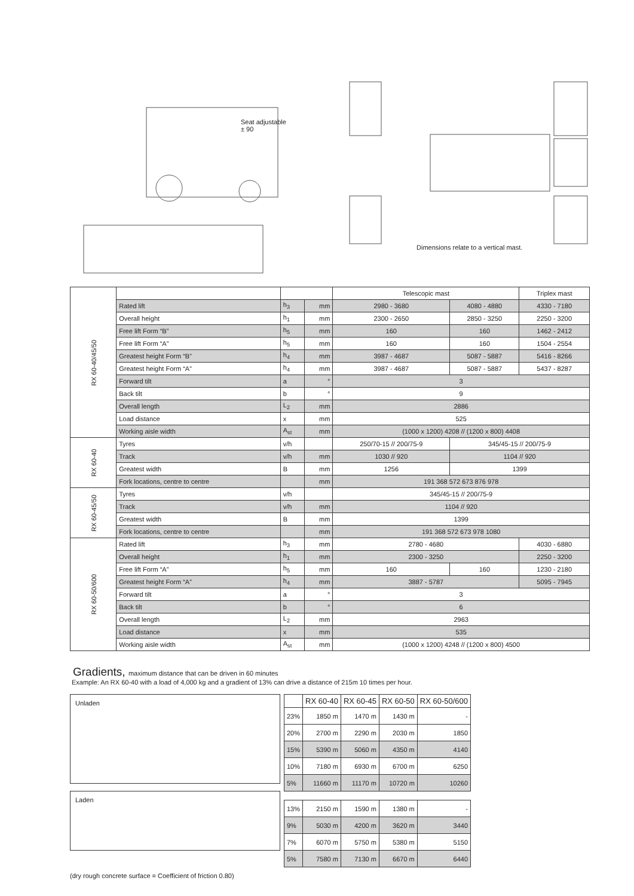Seat adjustable
± 90
Dimensions relate to a vertical mast.
| RX 60-40/45/50 | | | | Telescopic mast | | Triplex mast |
| | Rated lift | h<sub>3</sub> | mm | 2980 - 3680 | 4080 - 4880 | 4330 - 7180 |
| | Overall height | h<sub>1</sub> | mm | 2300 - 2650 | 2850 - 3250 | 2250 - 3200 |
| | Free lift Form “B” | h<sub>5</sub> | mm | 160 | 160 | 1462 - 2412 |
| | Free lift Form “A” | h<sub>5</sub> | mm | 160 | 160 | 1504 - 2554 |
| | Greatest height Form “B” | h<sub>4</sub> | mm | 3987 - 4687 | 5087 - 5887 | 5416 - 8266 |
| | Greatest height Form “A” | h<sub>4</sub> | mm | 3987 - 4687 | 5087 - 5887 | 5437 - 8287 |
| | Forward tilt | a | ° | 3 | | |
| | Back tilt | b | ° | 9 | | |
| | Overall length | L<sub>2</sub> | mm | 2886 | | |
| | Load distance | x | mm | 525 | | |
| | Working aisle width | A<sub>st</sub> | mm | (1000 x 1200) 4208 // (1200 x 800) 4408 | | |
| RX 60-40 | Tyres | v/h | | 250/70-15 // 200/75-9 | 345/45-15 // 200/75-9 | |
| | Track | v/h | mm | 1030 // 920 | 1104 // 920 | |
| | Greatest width | B | mm | 1256 | 1399 | |
| | Fork locations, centre to centre | | mm | 191 368 572 673 876 978 | | |
| RX 60-45/50 | Tyres | v/h | | 345/45-15 // 200/75-9 | | |
| | Track | v/h | mm | 1104 // 920 | | |
| | Greatest width | B | mm | 1399 | | |
| | Fork locations, centre to centre | | mm | 191 368 572 673 978 1080 | | |
| RX 60-50/600 | Rated lift | h<sub>3</sub> | mm | 2780 - 4680 | | 4030 - 6880 |
| | Overall height | h<sub>1</sub> | mm | 2300 - 3250 | | 2250 - 3200 |
| | Free lift Form “A” | h<sub>5</sub> | mm | 160 | 160 | 1230 - 2180 |
| | Greatest height Form “A” | h<sub>4</sub> | mm | 3887 - 5787 | | 5095 - 7945 |
| | Forward tilt | a | ° | 3 | | |
| | Back tilt | b | ° | 6 | | |
| | Overall length | L<sub>2</sub> | mm | 2963 | | |
| | Load distance | x | mm | 535 | | |
| | Working aisle width | A<sub>st</sub> | mm | (1000 x 1200) 4248 // (1200 x 800) 4500 | | |
Gradients, maximum distance that can be driven in 60 minutes
Example: An RX 60-40 with a load of 4,000 kg and a gradient of 13% can drive a distance of 215m 10 times per hour.
Unladen
Laden
| | RX 60-40 | RX 60-45 | RX 60-50 | RX 60-50/600 |
| --- | --- | --- | --- | --- |
| 23% | 1850 m | 1470 m | 1430 m | - |
| 20% | 2700 m | 2290 m | 2030 m | 1850 |
| 15% | 5390 m | 5060 m | 4350 m | 4140 |
| 10% | 7180 m | 6930 m | 6700 m | 6250 |
| 5% | 11660 m | 11170 m | 10720 m | 10260 |
| 13% | 2150 m | 1590 m | 1380 m | - |
| 9% | 5030 m | 4200 m | 3620 m | 3440 |
| 7% | 6070 m | 5750 m | 5380 m | 5150 |
| 5% | 7580 m | 7130 m | 6670 m | 6440 |
(dry rough concrete surface = Coefficient of friction 0.80)